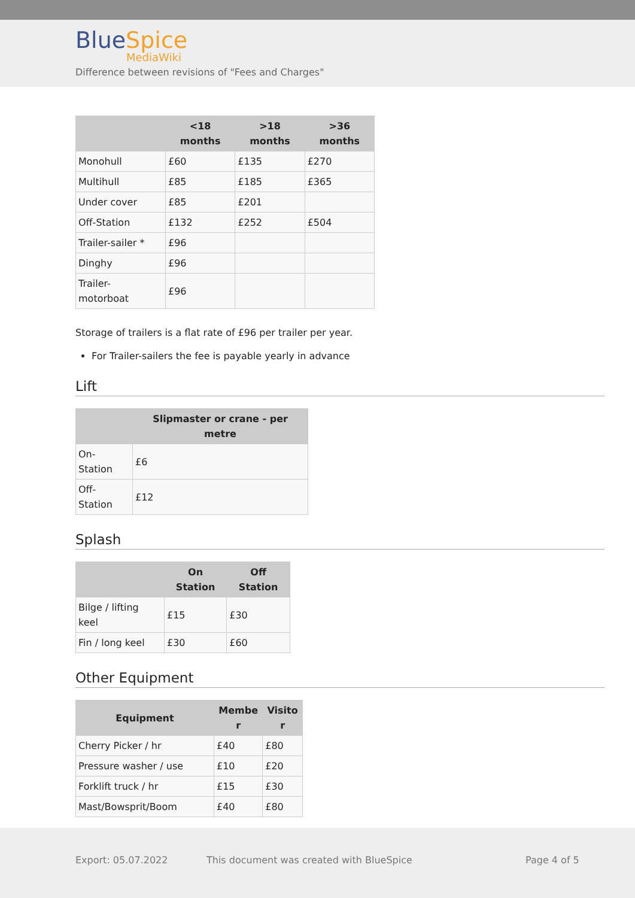BlueSpice
MediaWiki
Difference between revisions of "Fees and Charges"
| | <18 months | >18 months | >36 months |
| --- | --- | --- | --- |
| Monohull | £60 | £135 | £270 |
| Multihull | £85 | £185 | £365 |
| Under cover | £85 | £201 | |
| Off-Station | £132 | £252 | £504 |
| Trailer-sailer * | £96 | | |
| Dinghy | £96 | | |
| Trailer- motorboat | £96 | | |
Storage of trailers is a flat rate of £96 per trailer per year.
For Trailer-sailers the fee is payable yearly in advance
Lift
| | Slipmaster or crane - per metre |
| --- | --- |
| On- Station | £6 |
| Off- Station | £12 |
Splash
| | On Station | Off Station |
| --- | --- | --- |
| Bilge / lifting keel | £15 | £30 |
| Fin / long keel | £30 | £60 |
Other Equipment
| Equipment | Membe r | Visito r |
| --- | --- | --- |
| Cherry Picker / hr | £40 | £80 |
| Pressure washer / use | £10 | £20 |
| Forklift truck / hr | £15 | £30 |
| Mast/Bowsprit/Boom | £40 | £80 |
Export: 05.07.2022
This document was created with BlueSpice
Page 4 of 5